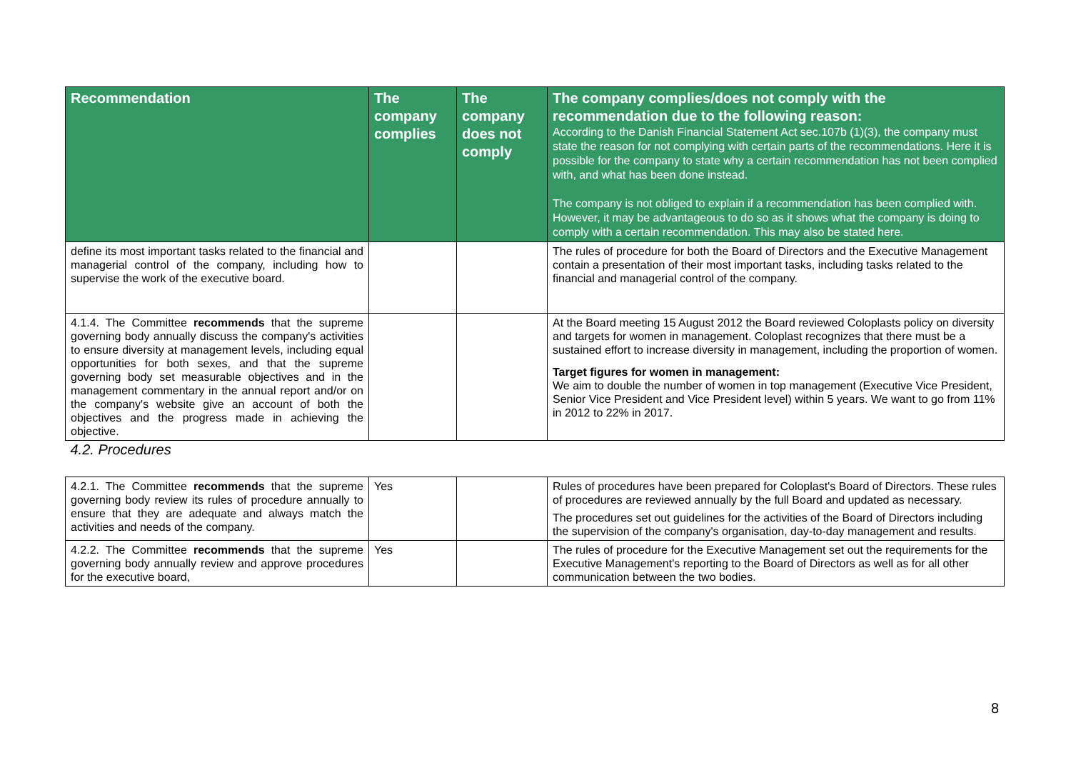| Recommendation | The company complies | The company does not comply | The company complies/does not comply with the recommendation due to the following reason: According to the Danish Financial Statement Act sec.107b (1)(3), the company must state the reason for not complying with certain parts of the recommendations. Here it is possible for the company to state why a certain recommendation has not been complied with, and what has been done instead. The company is not obliged to explain if a recommendation has been complied with. However, it may be advantageous to do so as it shows what the company is doing to comply with a certain recommendation. This may also be stated here. |
| --- | --- | --- | --- |
| define its most important tasks related to the financial and managerial control of the company, including how to supervise the work of the executive board. | | | The rules of procedure for both the Board of Directors and the Executive Management contain a presentation of their most important tasks, including tasks related to the financial and managerial control of the company. |
| 4.1.4. The Committee recommends that the supreme governing body annually discuss the company's activities to ensure diversity at management levels, including equal opportunities for both sexes, and that the supreme governing body set measurable objectives and in the management commentary in the annual report and/or on the company's website give an account of both the objectives and the progress made in achieving the objective. | | | At the Board meeting 15 August 2012 the Board reviewed Coloplasts policy on diversity and targets for women in management. Coloplast recognizes that there must be a sustained effort to increase diversity in management, including the proportion of women. Target figures for women in management: We aim to double the number of women in top management (Executive Vice President, Senior Vice President and Vice President level) within 5 years. We want to go from 11% in 2012 to 22% in 2017. |
| 4.2. Procedures | | | |
| 4.2.1. The Committee recommends that the supreme governing body review its rules of procedure annually to ensure that they are adequate and always match the activities and needs of the company. | Yes | | Rules of procedures have been prepared for Coloplast's Board of Directors. These rules of procedures are reviewed annually by the full Board and updated as necessary. The procedures set out guidelines for the activities of the Board of Directors including the supervision of the company's organisation, day-to-day management and results. |
| 4.2.2. The Committee recommends that the supreme governing body annually review and approve procedures for the executive board, | Yes | | The rules of procedure for the Executive Management set out the requirements for the Executive Management's reporting to the Board of Directors as well as for all other communication between the two bodies. |
8